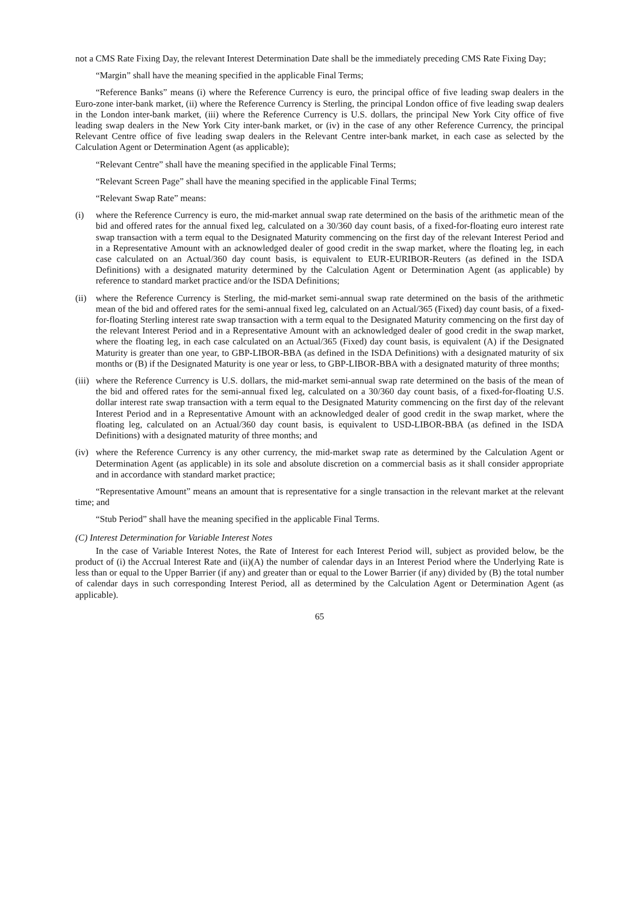not a CMS Rate Fixing Day, the relevant Interest Determination Date shall be the immediately preceding CMS Rate Fixing Day;
“Margin” shall have the meaning specified in the applicable Final Terms;
“Reference Banks” means (i) where the Reference Currency is euro, the principal office of five leading swap dealers in the Euro-zone inter-bank market, (ii) where the Reference Currency is Sterling, the principal London office of five leading swap dealers in the London inter-bank market, (iii) where the Reference Currency is U.S. dollars, the principal New York City office of five leading swap dealers in the New York City inter-bank market, or (iv) in the case of any other Reference Currency, the principal Relevant Centre office of five leading swap dealers in the Relevant Centre inter-bank market, in each case as selected by the Calculation Agent or Determination Agent (as applicable);
“Relevant Centre” shall have the meaning specified in the applicable Final Terms;
“Relevant Screen Page” shall have the meaning specified in the applicable Final Terms;
“Relevant Swap Rate” means:
(i) where the Reference Currency is euro, the mid-market annual swap rate determined on the basis of the arithmetic mean of the bid and offered rates for the annual fixed leg, calculated on a 30/360 day count basis, of a fixed-for-floating euro interest rate swap transaction with a term equal to the Designated Maturity commencing on the first day of the relevant Interest Period and in a Representative Amount with an acknowledged dealer of good credit in the swap market, where the floating leg, in each case calculated on an Actual/360 day count basis, is equivalent to EUR-EURIBOR-Reuters (as defined in the ISDA Definitions) with a designated maturity determined by the Calculation Agent or Determination Agent (as applicable) by reference to standard market practice and/or the ISDA Definitions;
(ii) where the Reference Currency is Sterling, the mid-market semi-annual swap rate determined on the basis of the arithmetic mean of the bid and offered rates for the semi-annual fixed leg, calculated on an Actual/365 (Fixed) day count basis, of a fixed-for-floating Sterling interest rate swap transaction with a term equal to the Designated Maturity commencing on the first day of the relevant Interest Period and in a Representative Amount with an acknowledged dealer of good credit in the swap market, where the floating leg, in each case calculated on an Actual/365 (Fixed) day count basis, is equivalent (A) if the Designated Maturity is greater than one year, to GBP-LIBOR-BBA (as defined in the ISDA Definitions) with a designated maturity of six months or (B) if the Designated Maturity is one year or less, to GBP-LIBOR-BBA with a designated maturity of three months;
(iii) where the Reference Currency is U.S. dollars, the mid-market semi-annual swap rate determined on the basis of the mean of the bid and offered rates for the semi-annual fixed leg, calculated on a 30/360 day count basis, of a fixed-for-floating U.S. dollar interest rate swap transaction with a term equal to the Designated Maturity commencing on the first day of the relevant Interest Period and in a Representative Amount with an acknowledged dealer of good credit in the swap market, where the floating leg, calculated on an Actual/360 day count basis, is equivalent to USD-LIBOR-BBA (as defined in the ISDA Definitions) with a designated maturity of three months; and
(iv) where the Reference Currency is any other currency, the mid-market swap rate as determined by the Calculation Agent or Determination Agent (as applicable) in its sole and absolute discretion on a commercial basis as it shall consider appropriate and in accordance with standard market practice;
“Representative Amount” means an amount that is representative for a single transaction in the relevant market at the relevant time; and
“Stub Period” shall have the meaning specified in the applicable Final Terms.
(C) Interest Determination for Variable Interest Notes
In the case of Variable Interest Notes, the Rate of Interest for each Interest Period will, subject as provided below, be the product of (i) the Accrual Interest Rate and (ii)(A) the number of calendar days in an Interest Period where the Underlying Rate is less than or equal to the Upper Barrier (if any) and greater than or equal to the Lower Barrier (if any) divided by (B) the total number of calendar days in such corresponding Interest Period, all as determined by the Calculation Agent or Determination Agent (as applicable).
65